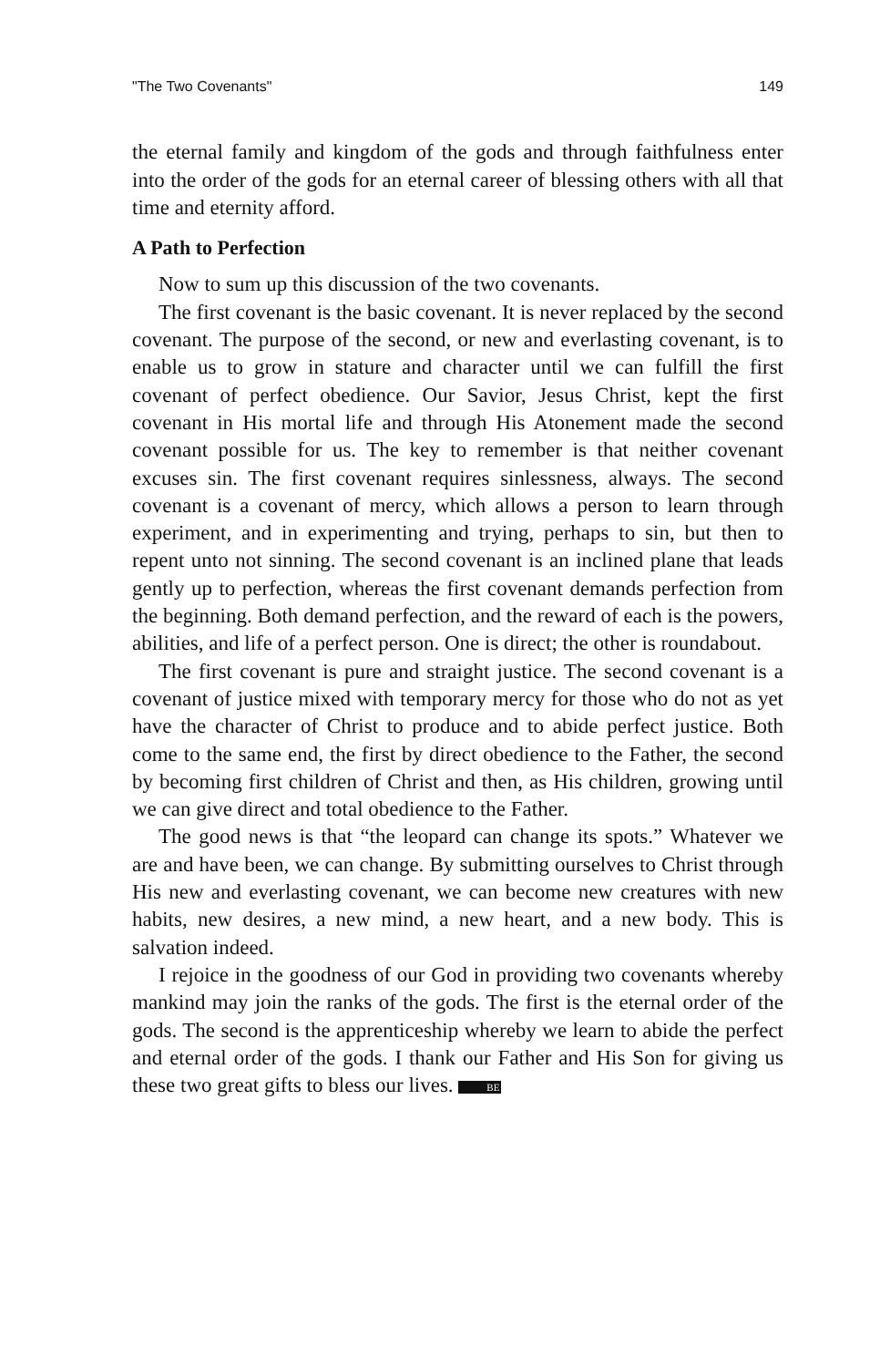"The Two Covenants" 149
the eternal family and kingdom of the gods and through faithfulness enter into the order of the gods for an eternal career of blessing others with all that time and eternity afford.
A Path to Perfection
Now to sum up this discussion of the two covenants.
The first covenant is the basic covenant. It is never replaced by the second covenant. The purpose of the second, or new and everlasting covenant, is to enable us to grow in stature and character until we can fulfill the first covenant of perfect obedience. Our Savior, Jesus Christ, kept the first covenant in His mortal life and through His Atonement made the second covenant possible for us. The key to remember is that neither covenant excuses sin. The first covenant requires sinlessness, always. The second covenant is a covenant of mercy, which allows a person to learn through experiment, and in experimenting and trying, perhaps to sin, but then to repent unto not sinning. The second covenant is an inclined plane that leads gently up to perfection, whereas the first covenant demands perfection from the beginning. Both demand perfection, and the reward of each is the powers, abilities, and life of a perfect person. One is direct; the other is roundabout.
The first covenant is pure and straight justice. The second covenant is a covenant of justice mixed with temporary mercy for those who do not as yet have the character of Christ to produce and to abide perfect justice. Both come to the same end, the first by direct obedience to the Father, the second by becoming first children of Christ and then, as His children, growing until we can give direct and total obedience to the Father.
The good news is that “the leopard can change its spots.” Whatever we are and have been, we can change. By submitting ourselves to Christ through His new and everlasting covenant, we can become new creatures with new habits, new desires, a new mind, a new heart, and a new body. This is salvation indeed.
I rejoice in the goodness of our God in providing two covenants whereby mankind may join the ranks of the gods. The first is the eternal order of the gods. The second is the apprenticeship whereby we learn to abide the perfect and eternal order of the gods. I thank our Father and His Son for giving us these two great gifts to bless our lives. BE